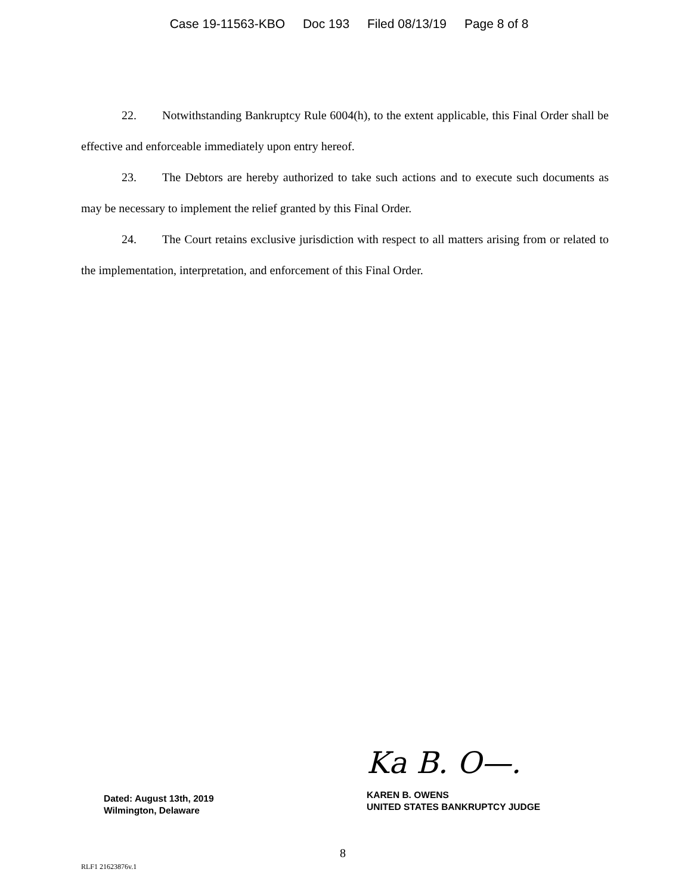Case 19-11563-KBO Doc 193 Filed 08/13/19 Page 8 of 8
22. Notwithstanding Bankruptcy Rule 6004(h), to the extent applicable, this Final Order shall be effective and enforceable immediately upon entry hereof.
23. The Debtors are hereby authorized to take such actions and to execute such documents as may be necessary to implement the relief granted by this Final Order.
24. The Court retains exclusive jurisdiction with respect to all matters arising from or related to the implementation, interpretation, and enforcement of this Final Order.
Dated: August 13th, 2019
Wilmington, Delaware
Ka B. O—.
KAREN B. OWENS
UNITED STATES BANKRUPTCY JUDGE
8
RLF1 21623876v.1